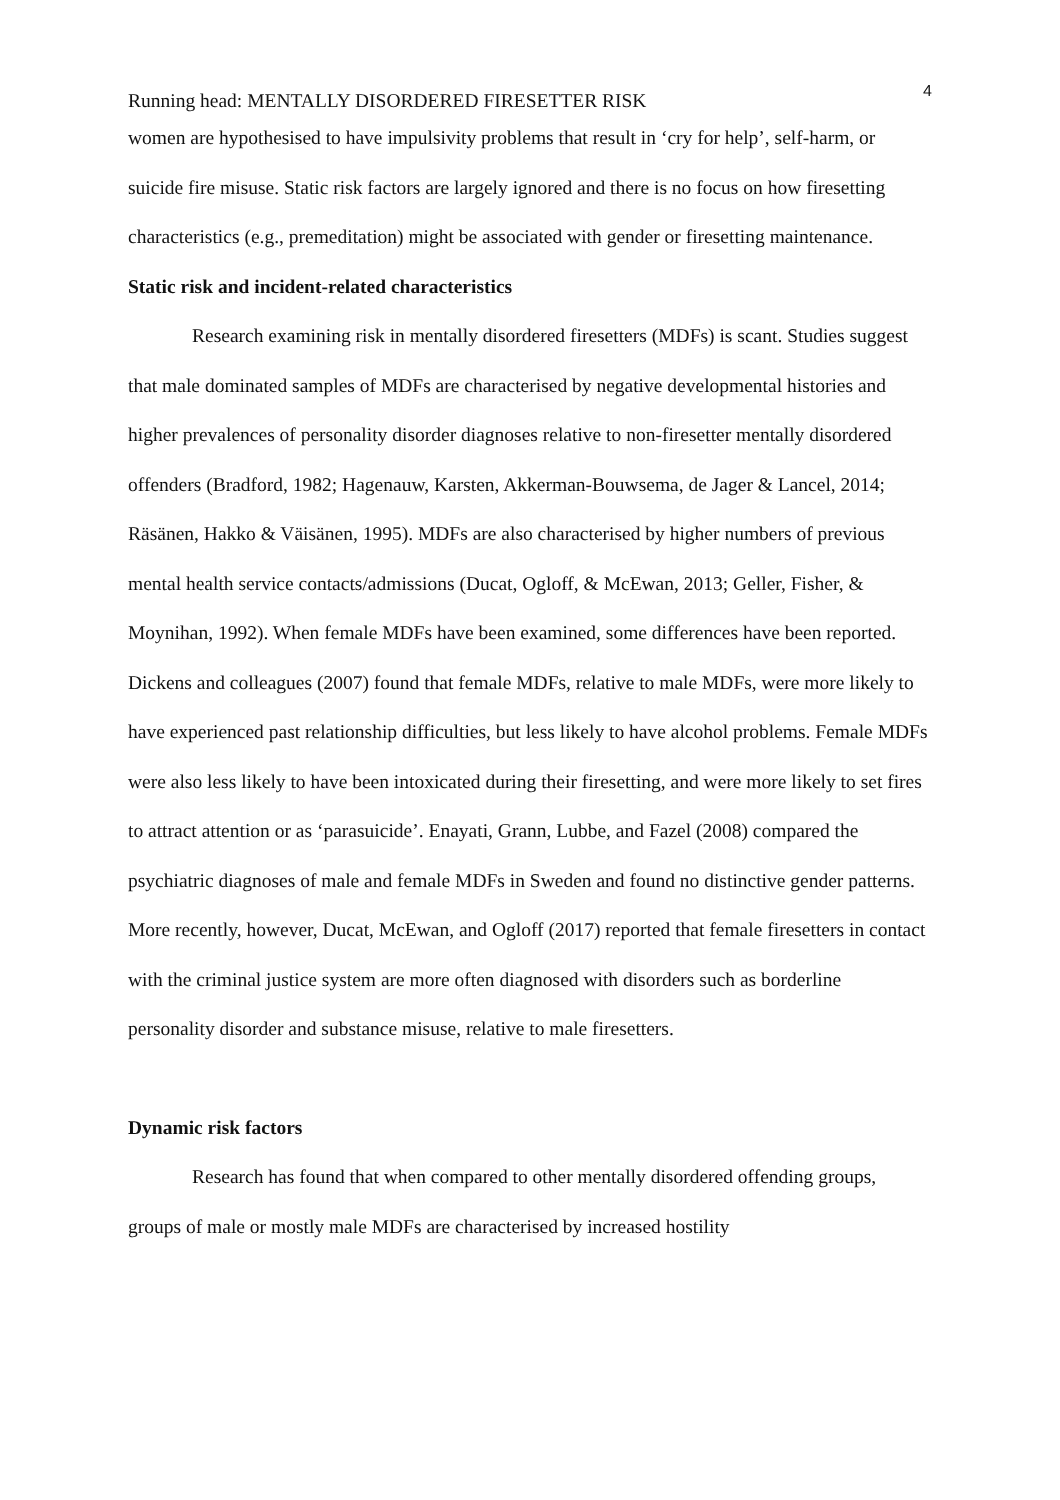4
Running head: MENTALLY DISORDERED FIRESETTER RISK
women are hypothesised to have impulsivity problems that result in ‘cry for help’, self-harm, or suicide fire misuse. Static risk factors are largely ignored and there is no focus on how firesetting characteristics (e.g., premeditation) might be associated with gender or firesetting maintenance.
Static risk and incident-related characteristics
Research examining risk in mentally disordered firesetters (MDFs) is scant. Studies suggest that male dominated samples of MDFs are characterised by negative developmental histories and higher prevalences of personality disorder diagnoses relative to non-firesetter mentally disordered offenders (Bradford, 1982; Hagenauw, Karsten, Akkerman-Bouwsema, de Jager & Lancel, 2014; Räsänen, Hakko & Väisänen, 1995). MDFs are also characterised by higher numbers of previous mental health service contacts/admissions (Ducat, Ogloff, & McEwan, 2013; Geller, Fisher, & Moynihan, 1992). When female MDFs have been examined, some differences have been reported. Dickens and colleagues (2007) found that female MDFs, relative to male MDFs, were more likely to have experienced past relationship difficulties, but less likely to have alcohol problems. Female MDFs were also less likely to have been intoxicated during their firesetting, and were more likely to set fires to attract attention or as ‘parasuicide’. Enayati, Grann, Lubbe, and Fazel (2008) compared the psychiatric diagnoses of male and female MDFs in Sweden and found no distinctive gender patterns. More recently, however, Ducat, McEwan, and Ogloff (2017) reported that female firesetters in contact with the criminal justice system are more often diagnosed with disorders such as borderline personality disorder and substance misuse, relative to male firesetters.
Dynamic risk factors
Research has found that when compared to other mentally disordered offending groups, groups of male or mostly male MDFs are characterised by increased hostility